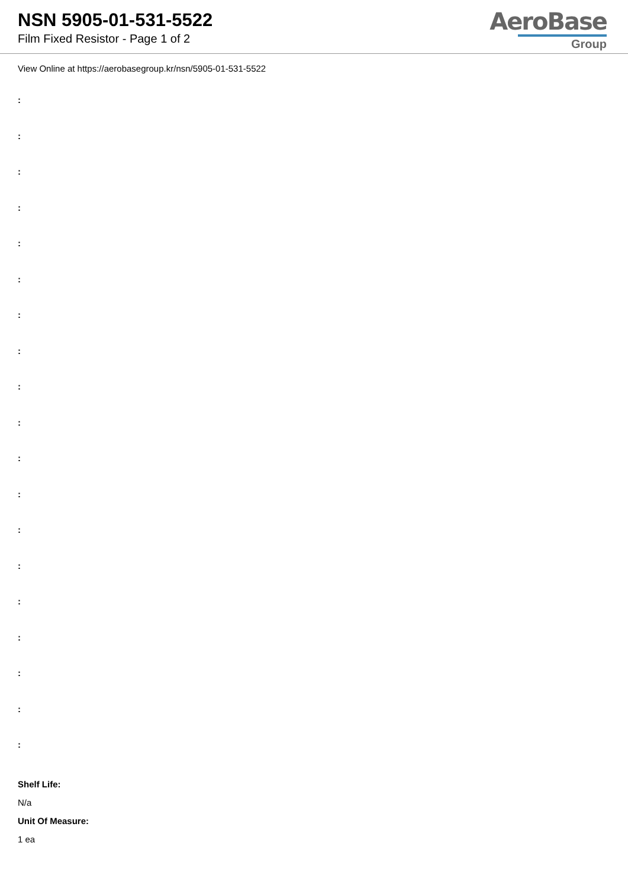NSN 5905-01-531-5522
Film Fixed Resistor - Page 1 of 2
AeroBase
Group
View Online at https://aerobasegroup.kr/nsn/5905-01-531-5522
:
:
:
:
:
:
:
:
:
:
:
:
:
:
:
:
:
:
:
Shelf Life:
N/a
Unit Of Measure:
1 ea